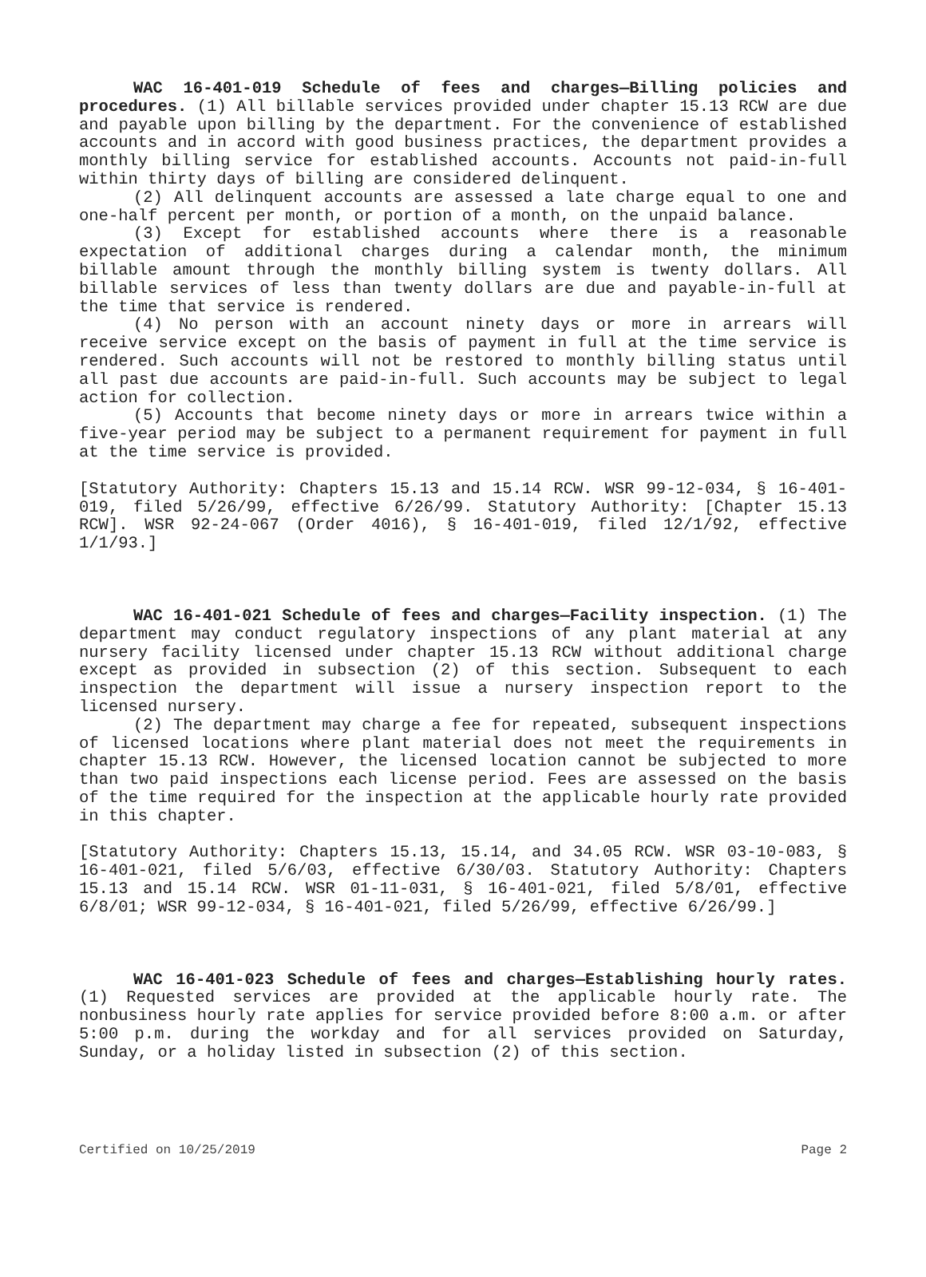WAC 16-401-019 Schedule of fees and charges—Billing policies and procedures. (1) All billable services provided under chapter 15.13 RCW are due and payable upon billing by the department. For the convenience of established accounts and in accord with good business practices, the department provides a monthly billing service for established accounts. Accounts not paid-in-full within thirty days of billing are considered delinquent.
(2) All delinquent accounts are assessed a late charge equal to one and one-half percent per month, or portion of a month, on the unpaid balance.
(3) Except for established accounts where there is a reasonable expectation of additional charges during a calendar month, the minimum billable amount through the monthly billing system is twenty dollars. All billable services of less than twenty dollars are due and payable-in-full at the time that service is rendered.
(4) No person with an account ninety days or more in arrears will receive service except on the basis of payment in full at the time service is rendered. Such accounts will not be restored to monthly billing status until all past due accounts are paid-in-full. Such accounts may be subject to legal action for collection.
(5) Accounts that become ninety days or more in arrears twice within a five-year period may be subject to a permanent requirement for payment in full at the time service is provided.
[Statutory Authority: Chapters 15.13 and 15.14 RCW. WSR 99-12-034, § 16-401-019, filed 5/26/99, effective 6/26/99. Statutory Authority: [Chapter 15.13 RCW]. WSR 92-24-067 (Order 4016), § 16-401-019, filed 12/1/92, effective 1/1/93.]
WAC 16-401-021 Schedule of fees and charges—Facility inspection. (1) The department may conduct regulatory inspections of any plant material at any nursery facility licensed under chapter 15.13 RCW without additional charge except as provided in subsection (2) of this section. Subsequent to each inspection the department will issue a nursery inspection report to the licensed nursery.
(2) The department may charge a fee for repeated, subsequent inspections of licensed locations where plant material does not meet the requirements in chapter 15.13 RCW. However, the licensed location cannot be subjected to more than two paid inspections each license period. Fees are assessed on the basis of the time required for the inspection at the applicable hourly rate provided in this chapter.
[Statutory Authority: Chapters 15.13, 15.14, and 34.05 RCW. WSR 03-10-083, § 16-401-021, filed 5/6/03, effective 6/30/03. Statutory Authority: Chapters 15.13 and 15.14 RCW. WSR 01-11-031, § 16-401-021, filed 5/8/01, effective 6/8/01; WSR 99-12-034, § 16-401-021, filed 5/26/99, effective 6/26/99.]
WAC 16-401-023 Schedule of fees and charges—Establishing hourly rates. (1) Requested services are provided at the applicable hourly rate. The nonbusiness hourly rate applies for service provided before 8:00 a.m. or after 5:00 p.m. during the workday and for all services provided on Saturday, Sunday, or a holiday listed in subsection (2) of this section.
Certified on 10/25/2019 Page 2